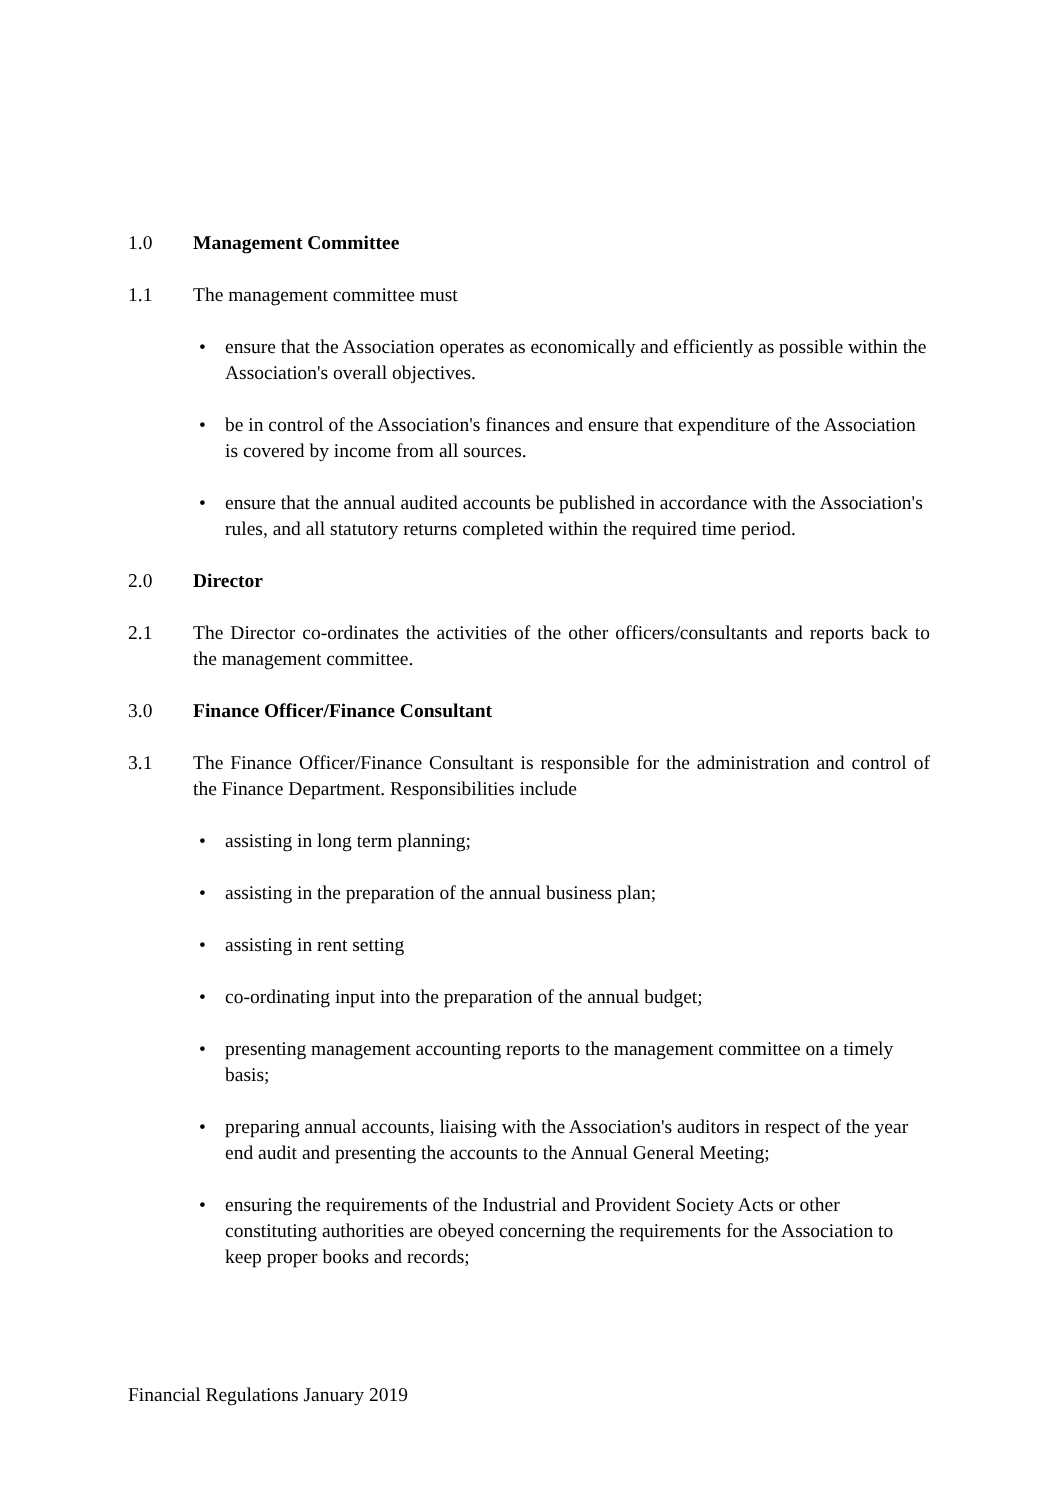1.0 Management Committee
1.1 The management committee must
• ensure that the Association operates as economically and efficiently as possible within the Association's overall objectives.
• be in control of the Association's finances and ensure that expenditure of the Association is covered by income from all sources.
• ensure that the annual audited accounts be published in accordance with the Association's rules, and all statutory returns completed within the required time period.
2.0 Director
2.1 The Director co-ordinates the activities of the other officers/consultants and reports back to the management committee.
3.0 Finance Officer/Finance Consultant
3.1 The Finance Officer/Finance Consultant is responsible for the administration and control of the Finance Department. Responsibilities include
• assisting in long term planning;
• assisting in the preparation of the annual business plan;
• assisting in rent setting
• co-ordinating input into the preparation of the annual budget;
• presenting management accounting reports to the management committee on a timely basis;
• preparing annual accounts, liaising with the Association's auditors in respect of the year end audit and presenting the accounts to the Annual General Meeting;
• ensuring the requirements of the Industrial and Provident Society Acts or other constituting authorities are obeyed concerning the requirements for the Association to keep proper books and records;
Financial Regulations January 2019